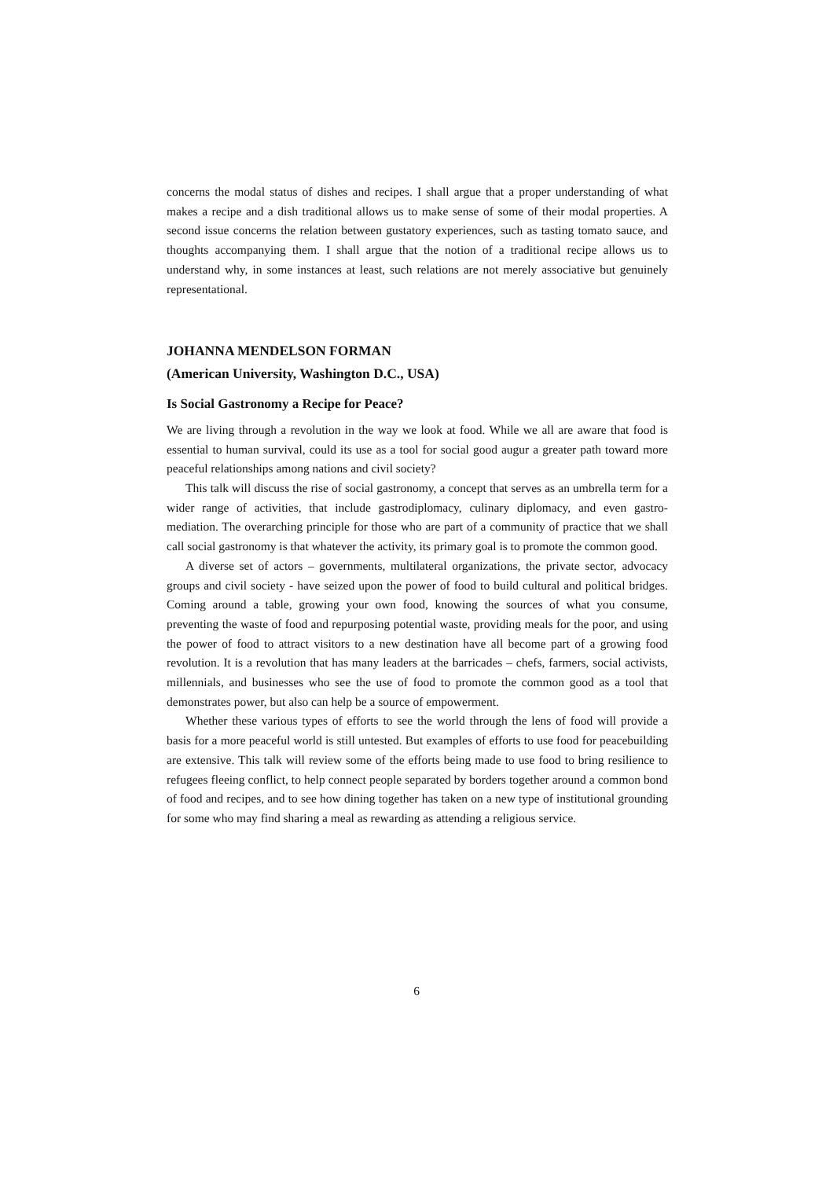concerns the modal status of dishes and recipes. I shall argue that a proper understanding of what makes a recipe and a dish traditional allows us to make sense of some of their modal properties. A second issue concerns the relation between gustatory experiences, such as tasting tomato sauce, and thoughts accompanying them. I shall argue that the notion of a traditional recipe allows us to understand why, in some instances at least, such relations are not merely associative but genuinely representational.
JOHANNA MENDELSON FORMAN
(American University, Washington D.C., USA)
Is Social Gastronomy a Recipe for Peace?
We are living through a revolution in the way we look at food. While we all are aware that food is essential to human survival, could its use as a tool for social good augur a greater path toward more peaceful relationships among nations and civil society?
This talk will discuss the rise of social gastronomy, a concept that serves as an umbrella term for a wider range of activities, that include gastrodiplomacy, culinary diplomacy, and even gastro-mediation. The overarching principle for those who are part of a community of practice that we shall call social gastronomy is that whatever the activity, its primary goal is to promote the common good.
A diverse set of actors – governments, multilateral organizations, the private sector, advocacy groups and civil society - have seized upon the power of food to build cultural and political bridges. Coming around a table, growing your own food, knowing the sources of what you consume, preventing the waste of food and repurposing potential waste, providing meals for the poor, and using the power of food to attract visitors to a new destination have all become part of a growing food revolution. It is a revolution that has many leaders at the barricades – chefs, farmers, social activists, millennials, and businesses who see the use of food to promote the common good as a tool that demonstrates power, but also can help be a source of empowerment.
Whether these various types of efforts to see the world through the lens of food will provide a basis for a more peaceful world is still untested. But examples of efforts to use food for peacebuilding are extensive. This talk will review some of the efforts being made to use food to bring resilience to refugees fleeing conflict, to help connect people separated by borders together around a common bond of food and recipes, and to see how dining together has taken on a new type of institutional grounding for some who may find sharing a meal as rewarding as attending a religious service.
6